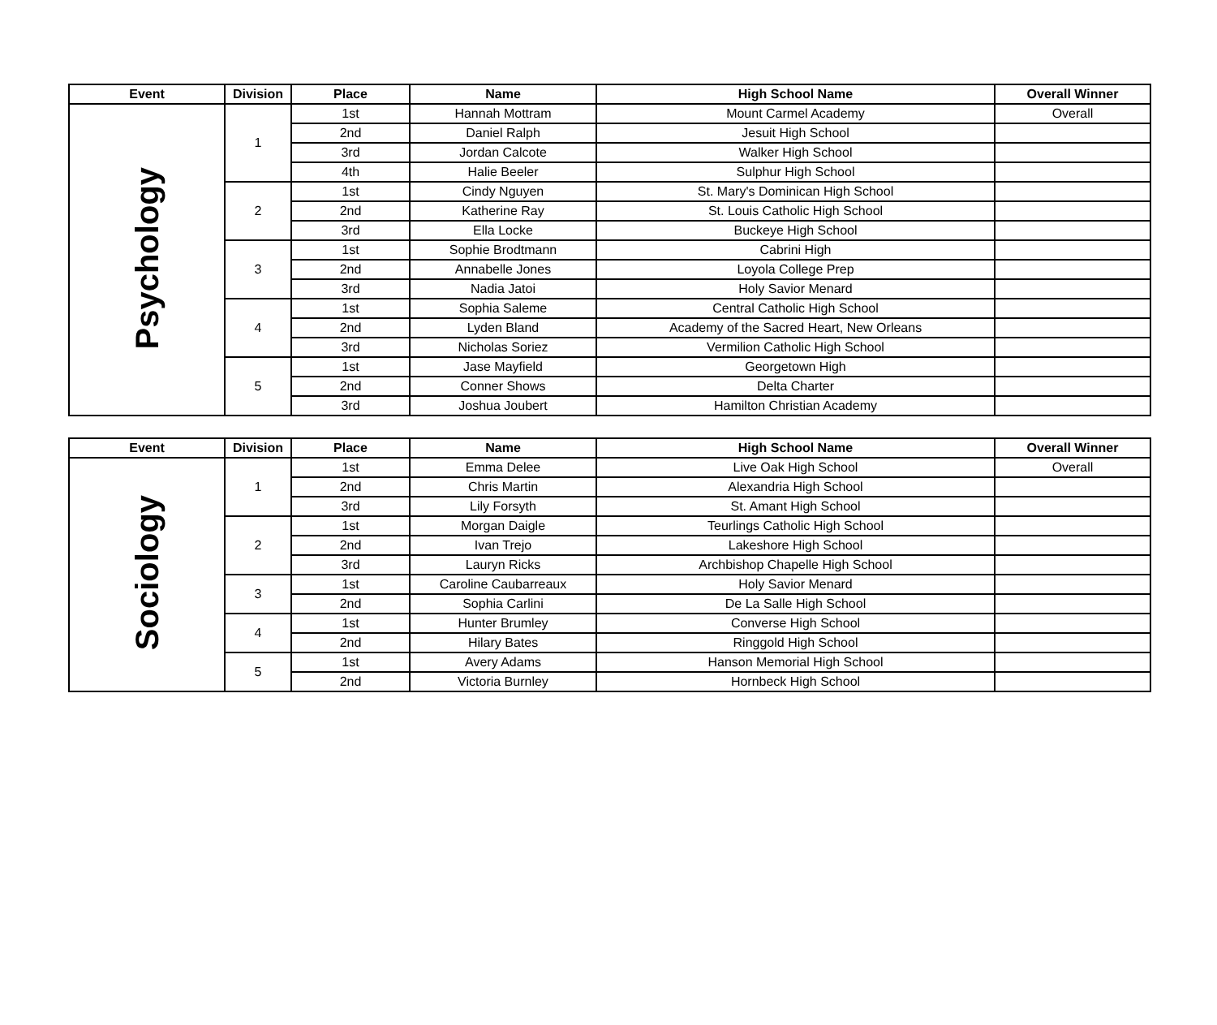| Event | Division | Place | Name | High School Name | Overall Winner |
| --- | --- | --- | --- | --- | --- |
| Psychology | 1 | 1st | Hannah Mottram | Mount Carmel Academy | Overall |
| | | 2nd | Daniel Ralph | Jesuit High School | |
| | | 3rd | Jordan Calcote | Walker High School | |
| | | 4th | Halie Beeler | Sulphur High School | |
| | 2 | 1st | Cindy Nguyen | St. Mary's Dominican High School | |
| | | 2nd | Katherine Ray | St. Louis Catholic High School | |
| | | 3rd | Ella Locke | Buckeye High School | |
| | 3 | 1st | Sophie Brodtmann | Cabrini High | |
| | | 2nd | Annabelle Jones | Loyola College Prep | |
| | | 3rd | Nadia Jatoi | Holy Savior Menard | |
| | 4 | 1st | Sophia Saleme | Central Catholic High School | |
| | | 2nd | Lyden Bland | Academy of the Sacred Heart, New Orleans | |
| | | 3rd | Nicholas Soriez | Vermilion Catholic High School | |
| | 5 | 1st | Jase Mayfield | Georgetown High | |
| | | 2nd | Conner Shows | Delta Charter | |
| | | 3rd | Joshua Joubert | Hamilton Christian Academy | |
| Event | Division | Place | Name | High School Name | Overall Winner |
| --- | --- | --- | --- | --- | --- |
| Sociology | 1 | 1st | Emma Delee | Live Oak High School | Overall |
| | | 2nd | Chris Martin | Alexandria High School | |
| | | 3rd | Lily Forsyth | St. Amant High School | |
| | 2 | 1st | Morgan Daigle | Teurlings Catholic High School | |
| | | 2nd | Ivan Trejo | Lakeshore High School | |
| | | 3rd | Lauryn Ricks | Archbishop Chapelle High School | |
| | 3 | 1st | Caroline Caubarreaux | Holy Savior Menard | |
| | | 2nd | Sophia Carlini | De La Salle High School | |
| | 4 | 1st | Hunter Brumley | Converse High School | |
| | | 2nd | Hilary Bates | Ringgold High School | |
| | 5 | 1st | Avery Adams | Hanson Memorial High School | |
| | | 2nd | Victoria Burnley | Hornbeck High School | |